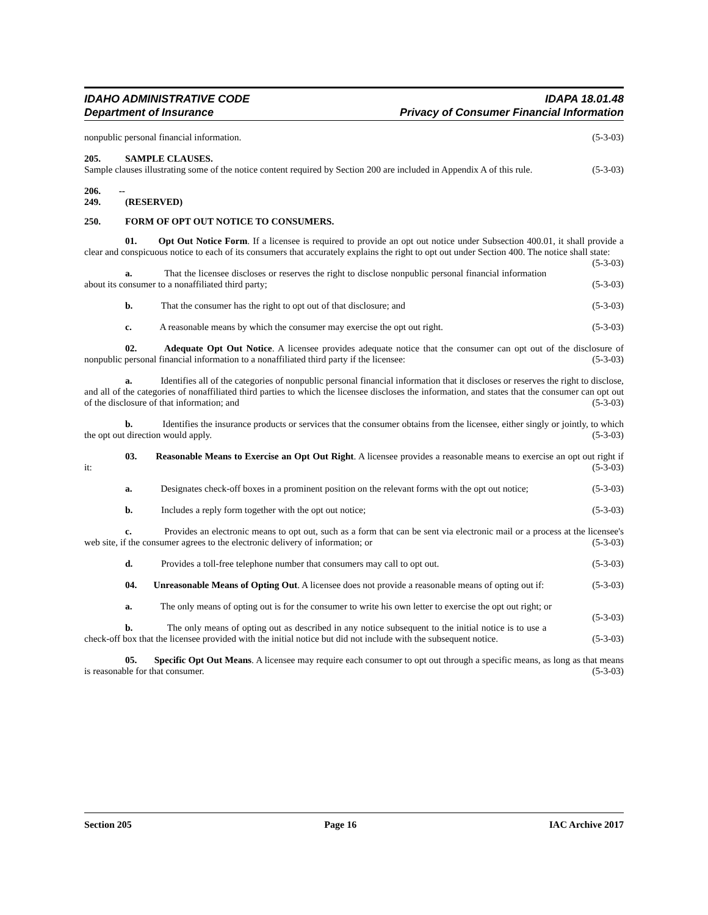IDAHO ADMINISTRATIVE CODE
Department of Insurance
IDAPA 18.01.48
Privacy of Consumer Financial Information
nonpublic personal financial information. (5-3-03)
205. SAMPLE CLAUSES.
Sample clauses illustrating some of the notice content required by Section 200 are included in Appendix A of this rule. (5-3-03)
206. -- 249. (RESERVED)
250. FORM OF OPT OUT NOTICE TO CONSUMERS.
01. Opt Out Notice Form. If a licensee is required to provide an opt out notice under Subsection 400.01, it shall provide a clear and conspicuous notice to each of its consumers that accurately explains the right to opt out under Section 400. The notice shall state: (5-3-03)
a. That the licensee discloses or reserves the right to disclose nonpublic personal financial information about its consumer to a nonaffiliated third party; (5-3-03)
b. That the consumer has the right to opt out of that disclosure; and (5-3-03)
c. A reasonable means by which the consumer may exercise the opt out right. (5-3-03)
02. Adequate Opt Out Notice. A licensee provides adequate notice that the consumer can opt out of the disclosure of nonpublic personal financial information to a nonaffiliated third party if the licensee: (5-3-03)
a. Identifies all of the categories of nonpublic personal financial information that it discloses or reserves the right to disclose, and all of the categories of nonaffiliated third parties to which the licensee discloses the information, and states that the consumer can opt out of the disclosure of that information; and (5-3-03)
b. Identifies the insurance products or services that the consumer obtains from the licensee, either singly or jointly, to which the opt out direction would apply. (5-3-03)
03. Reasonable Means to Exercise an Opt Out Right. A licensee provides a reasonable means to exercise an opt out right if it: (5-3-03)
a. Designates check-off boxes in a prominent position on the relevant forms with the opt out notice; (5-3-03)
b. Includes a reply form together with the opt out notice; (5-3-03)
c. Provides an electronic means to opt out, such as a form that can be sent via electronic mail or a process at the licensee's web site, if the consumer agrees to the electronic delivery of information; or (5-3-03)
d. Provides a toll-free telephone number that consumers may call to opt out. (5-3-03)
04. Unreasonable Means of Opting Out. A licensee does not provide a reasonable means of opting out if: (5-3-03)
a. The only means of opting out is for the consumer to write his own letter to exercise the opt out right; or (5-3-03)
b. The only means of opting out as described in any notice subsequent to the initial notice is to use a check-off box that the licensee provided with the initial notice but did not include with the subsequent notice. (5-3-03)
05. Specific Opt Out Means. A licensee may require each consumer to opt out through a specific means, as long as that means is reasonable for that consumer. (5-3-03)
Section 205 Page 16 IAC Archive 2017